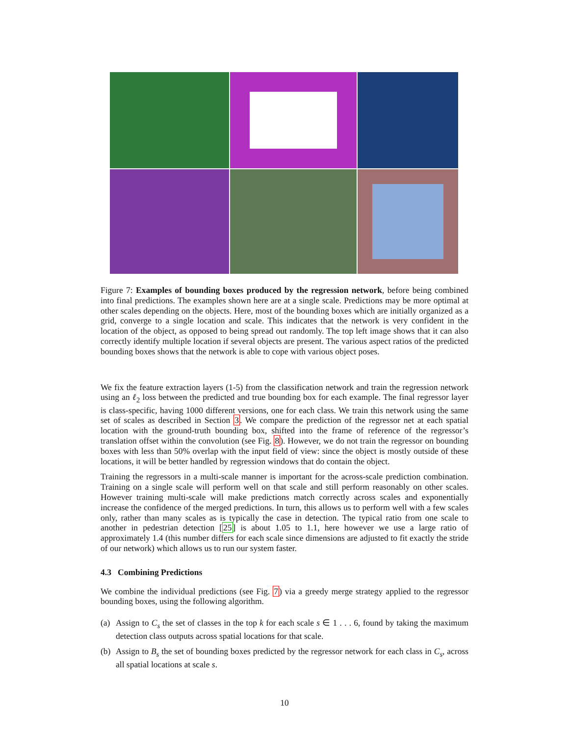Figure 7: Examples of bounding boxes produced by the regression network, before being combined into final predictions. The examples shown here are at a single scale. Predictions may be more optimal at other scales depending on the objects. Here, most of the bounding boxes which are initially organized as a grid, converge to a single location and scale. This indicates that the network is very confident in the location of the object, as opposed to being spread out randomly. The top left image shows that it can also correctly identify multiple location if several objects are present. The various aspect ratios of the predicted bounding boxes shows that the network is able to cope with various object poses.
We fix the feature extraction layers (1-5) from the classification network and train the regression network using an ℓ<sub>2</sub> loss between the predicted and true bounding box for each example. The final regressor layer is class-specific, having 1000 different versions, one for each class. We train this network using the same set of scales as described in Section 3. We compare the prediction of the regressor net at each spatial location with the ground-truth bounding box, shifted into the frame of reference of the regressor’s translation offset within the convolution (see Fig. 8). However, we do not train the regressor on bounding boxes with less than 50% overlap with the input field of view: since the object is mostly outside of these locations, it will be better handled by regression windows that do contain the object.
Training the regressors in a multi-scale manner is important for the across-scale prediction combination. Training on a single scale will perform well on that scale and still perform reasonably on other scales. However training multi-scale will make predictions match correctly across scales and exponentially increase the confidence of the merged predictions. In turn, this allows us to perform well with a few scales only, rather than many scales as is typically the case in detection. The typical ratio from one scale to another in pedestrian detection [25] is about 1.05 to 1.1, here however we use a large ratio of approximately 1.4 (this number differs for each scale since dimensions are adjusted to fit exactly the stride of our network) which allows us to run our system faster.
4.3 Combining Predictions
We combine the individual predictions (see Fig. 7) via a greedy merge strategy applied to the regressor bounding boxes, using the following algorithm.
(a)
Assign to C<sub>s</sub> the set of classes in the top k for each scale s ∈ 1 . . . 6, found by taking the maximum detection class outputs across spatial locations for that scale.
(b)
Assign to B<sub>s</sub> the set of bounding boxes predicted by the regressor network for each class in C<sub>s</sub>, across all spatial locations at scale s.
10